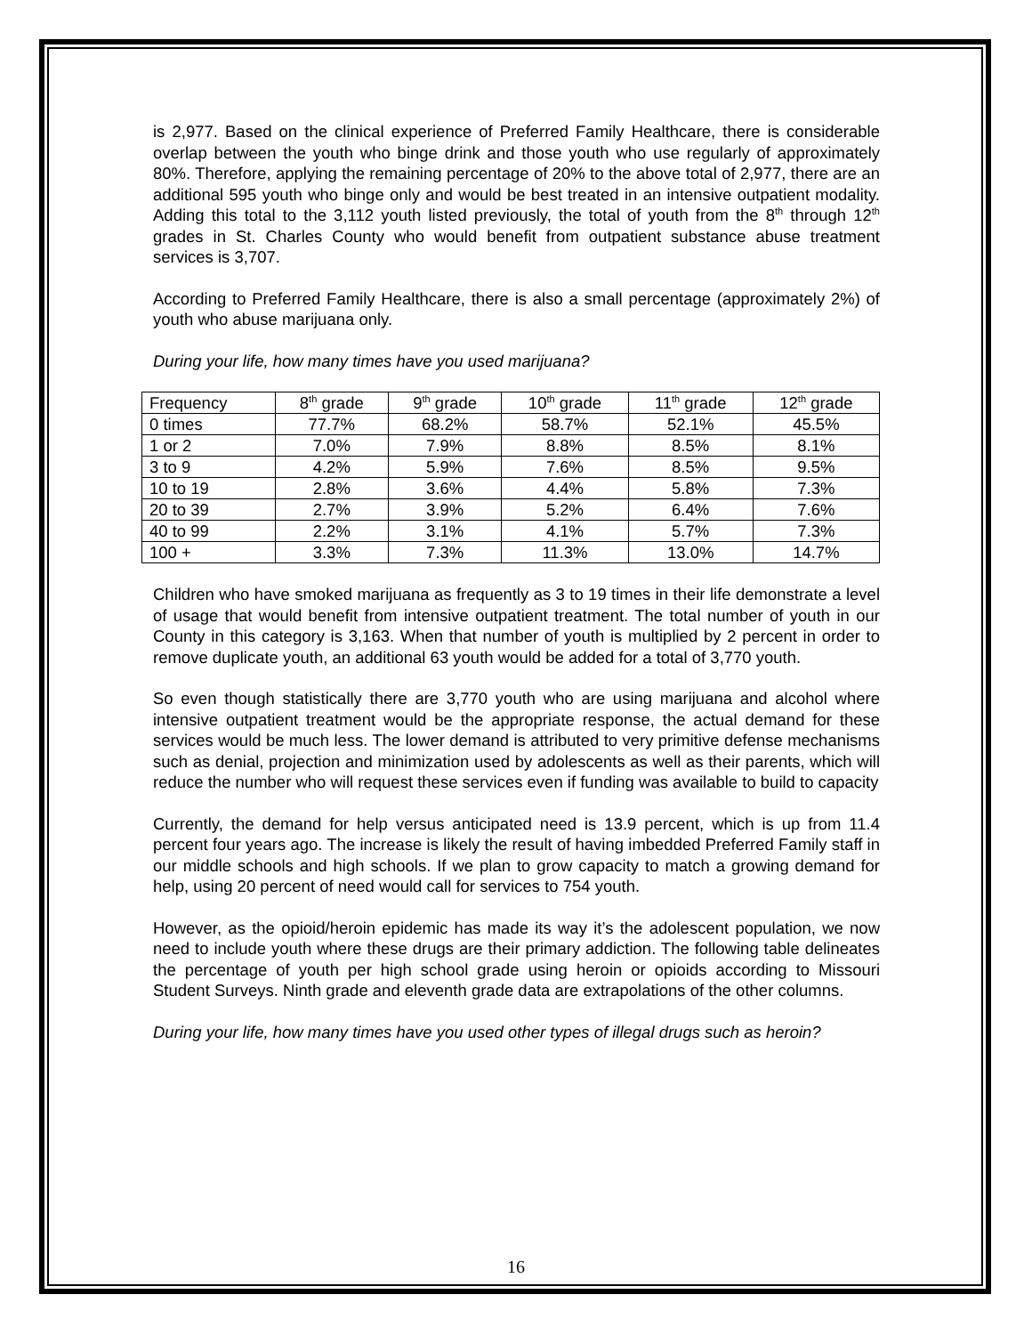is 2,977. Based on the clinical experience of Preferred Family Healthcare, there is considerable overlap between the youth who binge drink and those youth who use regularly of approximately 80%. Therefore, applying the remaining percentage of 20% to the above total of 2,977, there are an additional 595 youth who binge only and would be best treated in an intensive outpatient modality. Adding this total to the 3,112 youth listed previously, the total of youth from the 8<sup>th</sup> through 12<sup>th</sup> grades in St. Charles County who would benefit from outpatient substance abuse treatment services is 3,707.
According to Preferred Family Healthcare, there is also a small percentage (approximately 2%) of youth who abuse marijuana only.
During your life, how many times have you used marijuana?
| Frequency | 8<sup>th</sup> grade | 9<sup>th</sup> grade | 10<sup>th</sup> grade | 11<sup>th</sup> grade | 12<sup>th</sup> grade |
| 0 times | 77.7% | 68.2% | 58.7% | 52.1% | 45.5% |
| 1 or 2 | 7.0% | 7.9% | 8.8% | 8.5% | 8.1% |
| 3 to 9 | 4.2% | 5.9% | 7.6% | 8.5% | 9.5% |
| 10 to 19 | 2.8% | 3.6% | 4.4% | 5.8% | 7.3% |
| 20 to 39 | 2.7% | 3.9% | 5.2% | 6.4% | 7.6% |
| 40 to 99 | 2.2% | 3.1% | 4.1% | 5.7% | 7.3% |
| 100 + | 3.3% | 7.3% | 11.3% | 13.0% | 14.7% |
Children who have smoked marijuana as frequently as 3 to 19 times in their life demonstrate a level of usage that would benefit from intensive outpatient treatment. The total number of youth in our County in this category is 3,163. When that number of youth is multiplied by 2 percent in order to remove duplicate youth, an additional 63 youth would be added for a total of 3,770 youth.
So even though statistically there are 3,770 youth who are using marijuana and alcohol where intensive outpatient treatment would be the appropriate response, the actual demand for these services would be much less. The lower demand is attributed to very primitive defense mechanisms such as denial, projection and minimization used by adolescents as well as their parents, which will reduce the number who will request these services even if funding was available to build to capacity
Currently, the demand for help versus anticipated need is 13.9 percent, which is up from 11.4 percent four years ago. The increase is likely the result of having imbedded Preferred Family staff in our middle schools and high schools. If we plan to grow capacity to match a growing demand for help, using 20 percent of need would call for services to 754 youth.
However, as the opioid/heroin epidemic has made its way it’s the adolescent population, we now need to include youth where these drugs are their primary addiction. The following table delineates the percentage of youth per high school grade using heroin or opioids according to Missouri Student Surveys. Ninth grade and eleventh grade data are extrapolations of the other columns.
During your life, how many times have you used other types of illegal drugs such as heroin?
16